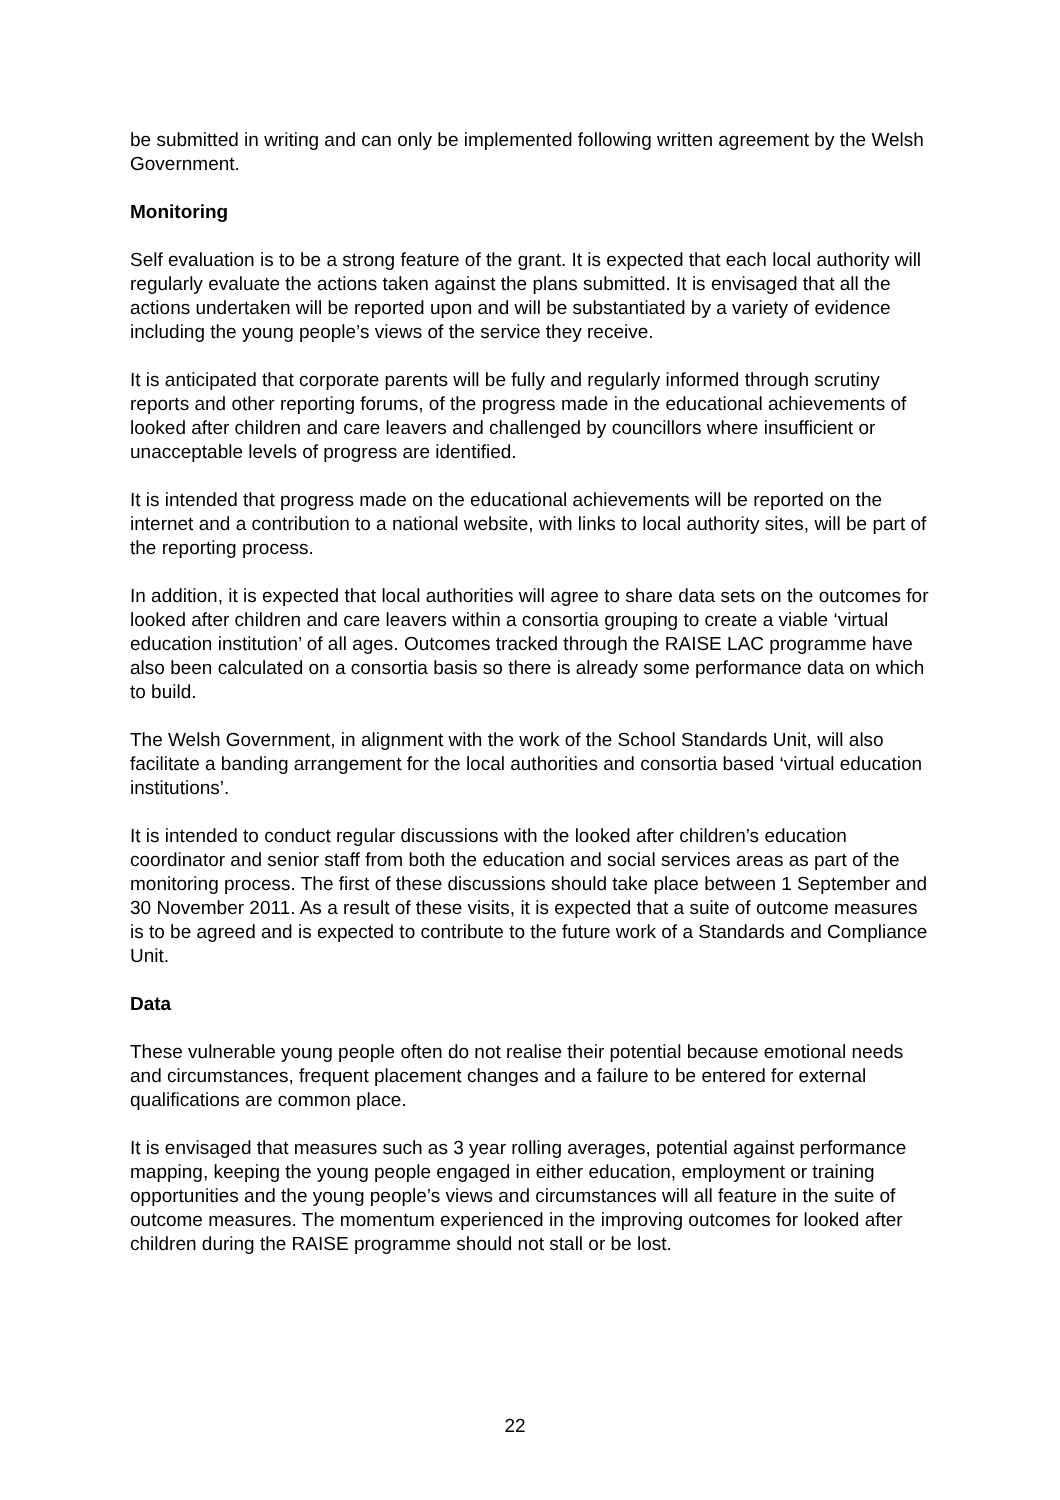be submitted in writing and can only be implemented following written agreement by the Welsh Government.
Monitoring
Self evaluation is to be a strong feature of the grant. It is expected that each local authority will regularly evaluate the actions taken against the plans submitted. It is envisaged that all the actions undertaken will be reported upon and will be substantiated by a variety of evidence including the young people’s views of the service they receive.
It is anticipated that corporate parents will be fully and regularly informed through scrutiny reports and other reporting forums, of the progress made in the educational achievements of looked after children and care leavers and challenged by councillors where insufficient or unacceptable levels of progress are identified.
It is intended that progress made on the educational achievements will be reported on the internet and a contribution to a national website, with links to local authority sites, will be part of the reporting process.
In addition, it is expected that local authorities will agree to share data sets on the outcomes for looked after children and care leavers within a consortia grouping to create a viable ‘virtual education institution’ of all ages. Outcomes tracked through the RAISE LAC programme have also been calculated on a consortia basis so there is already some performance data on which to build.
The Welsh Government, in alignment with the work of the School Standards Unit, will also facilitate a banding arrangement for the local authorities and consortia based ‘virtual education institutions’.
It is intended to conduct regular discussions with the looked after children’s education coordinator and senior staff from both the education and social services areas as part of the monitoring process. The first of these discussions should take place between 1 September and 30 November 2011. As a result of these visits, it is expected that a suite of outcome measures is to be agreed and is expected to contribute to the future work of a Standards and Compliance Unit.
Data
These vulnerable young people often do not realise their potential because emotional needs and circumstances, frequent placement changes and a failure to be entered for external qualifications are common place.
It is envisaged that measures such as 3 year rolling averages, potential against performance mapping, keeping the young people engaged in either education, employment or training opportunities and the young people’s views and circumstances will all feature in the suite of outcome measures. The momentum experienced in the improving outcomes for looked after children during the RAISE programme should not stall or be lost.
22